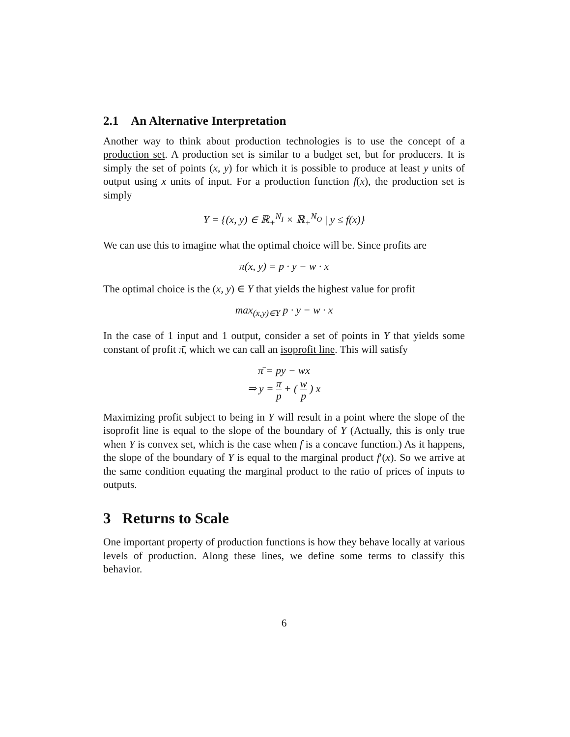2.1 An Alternative Interpretation
Another way to think about production technologies is to use the concept of a production set. A production set is similar to a budget set, but for producers. It is simply the set of points (x, y) for which it is possible to produce at least y units of output using x units of input. For a production function f(x), the production set is simply
Y = {(x, y) ∈ ℝ<sub>+</sub><sup>N<sub>I</sub></sup> × ℝ<sub>+</sub><sup>N<sub>O</sub></sup> | y ≤ f(x)}
We can use this to imagine what the optimal choice will be. Since profits are
π(x, y) = p · y − w · x
The optimal choice is the (x, y) ∈ Y that yields the highest value for profit
max<sub>(x,y)∈Y</sub> p · y − w · x
In the case of 1 input and 1 output, consider a set of points in Y that yields some constant of profit π̄, which we can call an isoprofit line. This will satisfy
π̄ = py − wx
⇒ y = π̄ p + ( w p ) x
Maximizing profit subject to being in Y will result in a point where the slope of the isoprofit line is equal to the slope of the boundary of Y (Actually, this is only true when Y is convex set, which is the case when f is a concave function.) As it happens, the slope of the boundary of Y is equal to the marginal product f′(x). So we arrive at the same condition equating the marginal product to the ratio of prices of inputs to outputs.
3 Returns to Scale
One important property of production functions is how they behave locally at various levels of production. Along these lines, we define some terms to classify this behavior.
6